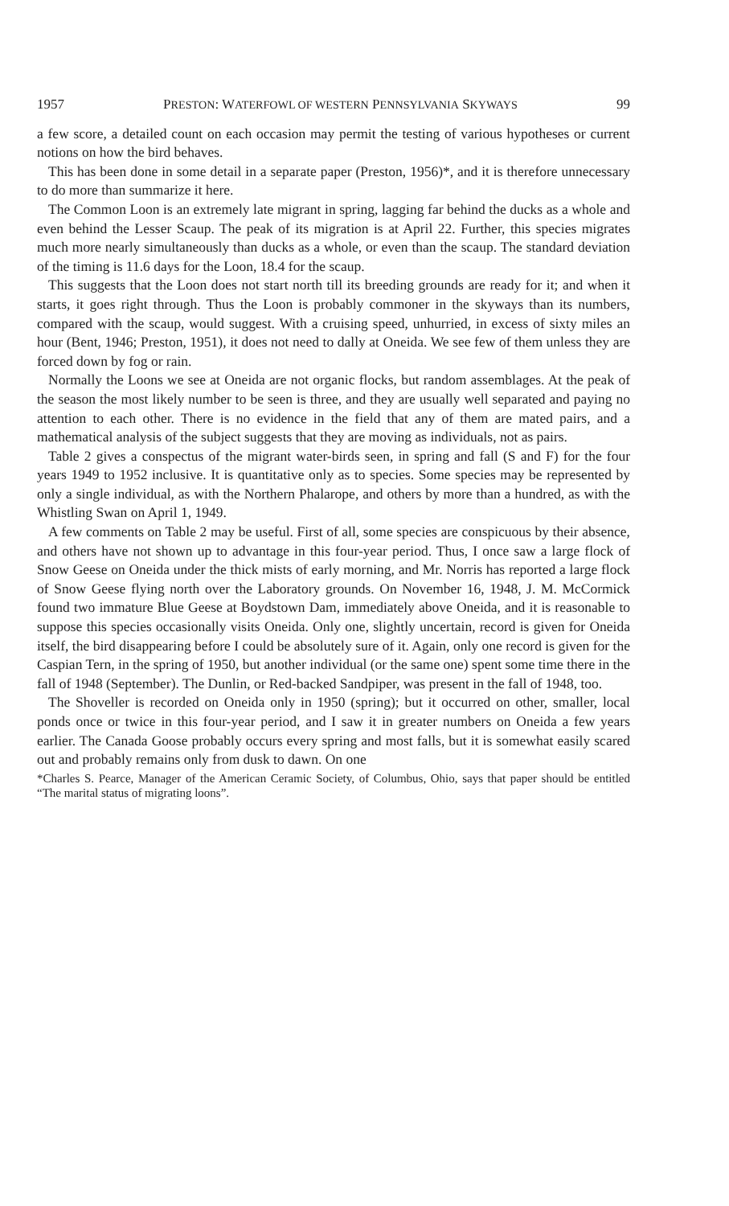1957 PRESTON: WATERFOWL OF WESTERN PENNSYLVANIA SKYWAYS 99
a few score, a detailed count on each occasion may permit the testing of various hypotheses or current notions on how the bird behaves.
This has been done in some detail in a separate paper (Preston, 1956)*, and it is therefore unnecessary to do more than summarize it here.
The Common Loon is an extremely late migrant in spring, lagging far behind the ducks as a whole and even behind the Lesser Scaup. The peak of its migration is at April 22. Further, this species migrates much more nearly simultaneously than ducks as a whole, or even than the scaup. The standard deviation of the timing is 11.6 days for the Loon, 18.4 for the scaup.
This suggests that the Loon does not start north till its breeding grounds are ready for it; and when it starts, it goes right through. Thus the Loon is probably commoner in the skyways than its numbers, compared with the scaup, would suggest. With a cruising speed, unhurried, in excess of sixty miles an hour (Bent, 1946; Preston, 1951), it does not need to dally at Oneida. We see few of them unless they are forced down by fog or rain.
Normally the Loons we see at Oneida are not organic flocks, but random assemblages. At the peak of the season the most likely number to be seen is three, and they are usually well separated and paying no attention to each other. There is no evidence in the field that any of them are mated pairs, and a mathematical analysis of the subject suggests that they are moving as individuals, not as pairs.
Table 2 gives a conspectus of the migrant water-birds seen, in spring and fall (S and F) for the four years 1949 to 1952 inclusive. It is quantitative only as to species. Some species may be represented by only a single individual, as with the Northern Phalarope, and others by more than a hundred, as with the Whistling Swan on April 1, 1949.
A few comments on Table 2 may be useful. First of all, some species are conspicuous by their absence, and others have not shown up to advantage in this four-year period. Thus, I once saw a large flock of Snow Geese on Oneida under the thick mists of early morning, and Mr. Norris has reported a large flock of Snow Geese flying north over the Laboratory grounds. On November 16, 1948, J. M. McCormick found two immature Blue Geese at Boydstown Dam, immediately above Oneida, and it is reasonable to suppose this species occasionally visits Oneida. Only one, slightly uncertain, record is given for Oneida itself, the bird disappearing before I could be absolutely sure of it. Again, only one record is given for the Caspian Tern, in the spring of 1950, but another individual (or the same one) spent some time there in the fall of 1948 (September). The Dunlin, or Red-backed Sandpiper, was present in the fall of 1948, too.
The Shoveller is recorded on Oneida only in 1950 (spring); but it occurred on other, smaller, local ponds once or twice in this four-year period, and I saw it in greater numbers on Oneida a few years earlier. The Canada Goose probably occurs every spring and most falls, but it is somewhat easily scared out and probably remains only from dusk to dawn. On one
*Charles S. Pearce, Manager of the American Ceramic Society, of Columbus, Ohio, says that paper should be entitled “The marital status of migrating loons”.